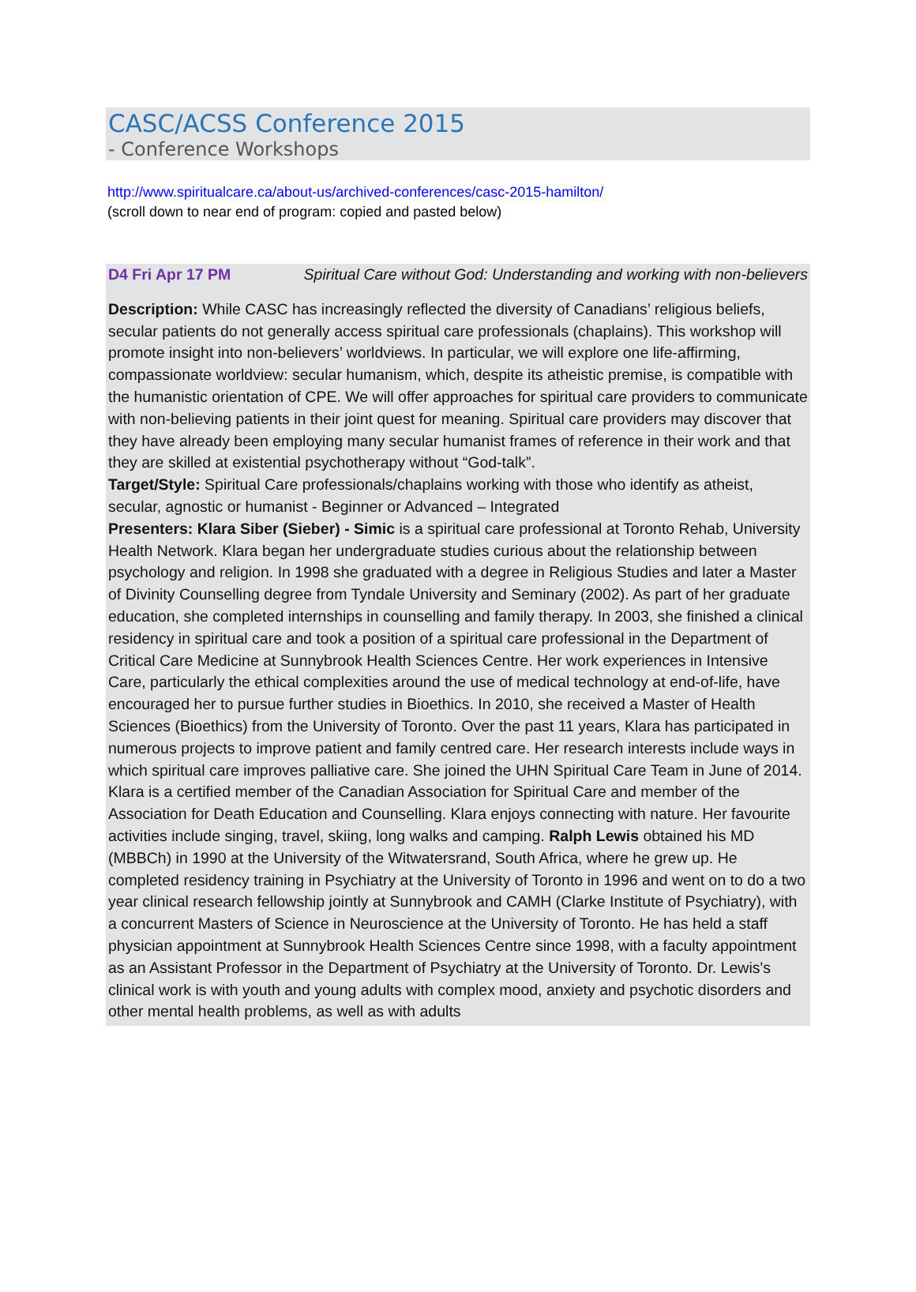CASC/ACSS Conference 2015
- Conference Workshops
http://www.spiritualcare.ca/about-us/archived-conferences/casc-2015-hamilton/
(scroll down to near end of program: copied and pasted below)
D4 Fri Apr 17 PM Spiritual Care without God: Understanding and working with non-believers
Description: While CASC has increasingly reflected the diversity of Canadians’ religious beliefs, secular patients do not generally access spiritual care professionals (chaplains). This workshop will promote insight into non-believers’ worldviews. In particular, we will explore one life-affirming, compassionate worldview: secular humanism, which, despite its atheistic premise, is compatible with the humanistic orientation of CPE. We will offer approaches for spiritual care providers to communicate with non-believing patients in their joint quest for meaning. Spiritual care providers may discover that they have already been employing many secular humanist frames of reference in their work and that they are skilled at existential psychotherapy without “God-talk”.
Target/Style: Spiritual Care professionals/chaplains working with those who identify as atheist, secular, agnostic or humanist - Beginner or Advanced – Integrated
Presenters: Klara Siber (Sieber) - Simic is a spiritual care professional at Toronto Rehab, University Health Network. Klara began her undergraduate studies curious about the relationship between psychology and religion. In 1998 she graduated with a degree in Religious Studies and later a Master of Divinity Counselling degree from Tyndale University and Seminary (2002). As part of her graduate education, she completed internships in counselling and family therapy. In 2003, she finished a clinical residency in spiritual care and took a position of a spiritual care professional in the Department of Critical Care Medicine at Sunnybrook Health Sciences Centre. Her work experiences in Intensive Care, particularly the ethical complexities around the use of medical technology at end-of-life, have encouraged her to pursue further studies in Bioethics. In 2010, she received a Master of Health Sciences (Bioethics) from the University of Toronto. Over the past 11 years, Klara has participated in numerous projects to improve patient and family centred care. Her research interests include ways in which spiritual care improves palliative care. She joined the UHN Spiritual Care Team in June of 2014. Klara is a certified member of the Canadian Association for Spiritual Care and member of the Association for Death Education and Counselling. Klara enjoys connecting with nature. Her favourite activities include singing, travel, skiing, long walks and camping. Ralph Lewis obtained his MD (MBBCh) in 1990 at the University of the Witwatersrand, South Africa, where he grew up. He completed residency training in Psychiatry at the University of Toronto in 1996 and went on to do a two year clinical research fellowship jointly at Sunnybrook and CAMH (Clarke Institute of Psychiatry), with a concurrent Masters of Science in Neuroscience at the University of Toronto. He has held a staff physician appointment at Sunnybrook Health Sciences Centre since 1998, with a faculty appointment as an Assistant Professor in the Department of Psychiatry at the University of Toronto. Dr. Lewis's clinical work is with youth and young adults with complex mood, anxiety and psychotic disorders and other mental health problems, as well as with adults